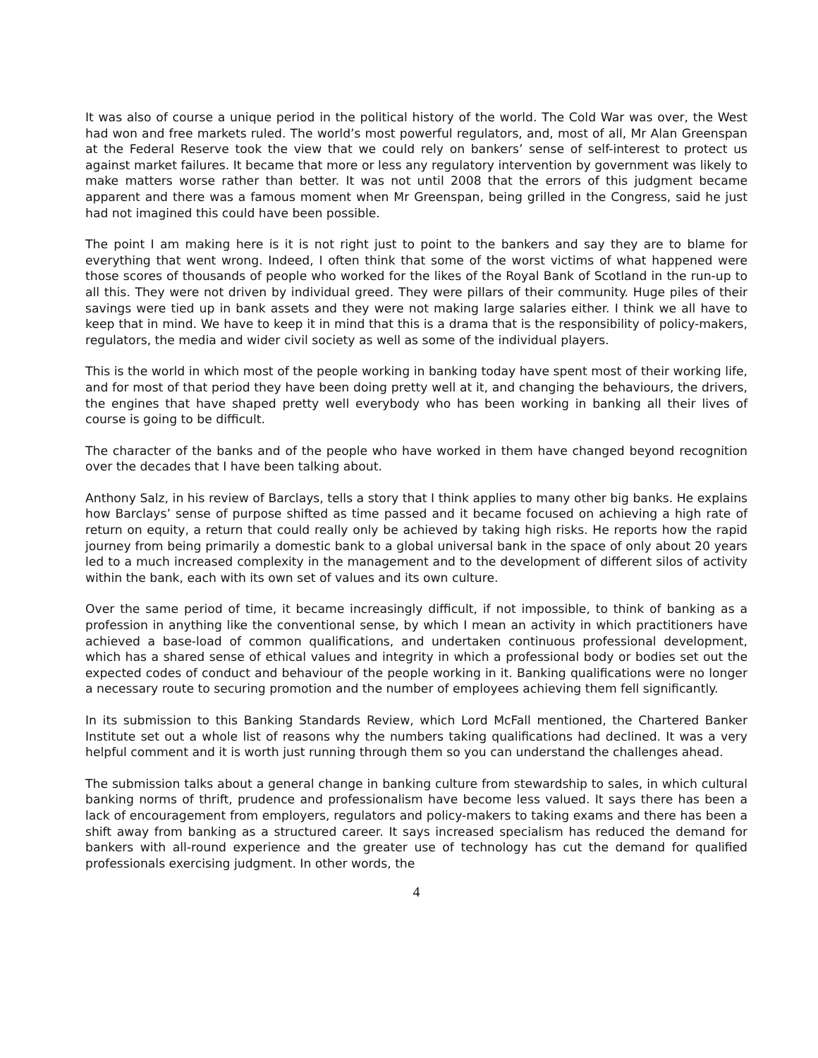It was also of course a unique period in the political history of the world. The Cold War was over, the West had won and free markets ruled. The world’s most powerful regulators, and, most of all, Mr Alan Greenspan at the Federal Reserve took the view that we could rely on bankers’ sense of self-interest to protect us against market failures. It became that more or less any regulatory intervention by government was likely to make matters worse rather than better. It was not until 2008 that the errors of this judgment became apparent and there was a famous moment when Mr Greenspan, being grilled in the Congress, said he just had not imagined this could have been possible.
The point I am making here is it is not right just to point to the bankers and say they are to blame for everything that went wrong. Indeed, I often think that some of the worst victims of what happened were those scores of thousands of people who worked for the likes of the Royal Bank of Scotland in the run-up to all this. They were not driven by individual greed. They were pillars of their community. Huge piles of their savings were tied up in bank assets and they were not making large salaries either. I think we all have to keep that in mind. We have to keep it in mind that this is a drama that is the responsibility of policy-makers, regulators, the media and wider civil society as well as some of the individual players.
This is the world in which most of the people working in banking today have spent most of their working life, and for most of that period they have been doing pretty well at it, and changing the behaviours, the drivers, the engines that have shaped pretty well everybody who has been working in banking all their lives of course is going to be difficult.
The character of the banks and of the people who have worked in them have changed beyond recognition over the decades that I have been talking about.
Anthony Salz, in his review of Barclays, tells a story that I think applies to many other big banks. He explains how Barclays’ sense of purpose shifted as time passed and it became focused on achieving a high rate of return on equity, a return that could really only be achieved by taking high risks. He reports how the rapid journey from being primarily a domestic bank to a global universal bank in the space of only about 20 years led to a much increased complexity in the management and to the development of different silos of activity within the bank, each with its own set of values and its own culture.
Over the same period of time, it became increasingly difficult, if not impossible, to think of banking as a profession in anything like the conventional sense, by which I mean an activity in which practitioners have achieved a base-load of common qualifications, and undertaken continuous professional development, which has a shared sense of ethical values and integrity in which a professional body or bodies set out the expected codes of conduct and behaviour of the people working in it. Banking qualifications were no longer a necessary route to securing promotion and the number of employees achieving them fell significantly.
In its submission to this Banking Standards Review, which Lord McFall mentioned, the Chartered Banker Institute set out a whole list of reasons why the numbers taking qualifications had declined. It was a very helpful comment and it is worth just running through them so you can understand the challenges ahead.
The submission talks about a general change in banking culture from stewardship to sales, in which cultural banking norms of thrift, prudence and professionalism have become less valued. It says there has been a lack of encouragement from employers, regulators and policy-makers to taking exams and there has been a shift away from banking as a structured career. It says increased specialism has reduced the demand for bankers with all-round experience and the greater use of technology has cut the demand for qualified professionals exercising judgment. In other words, the
4